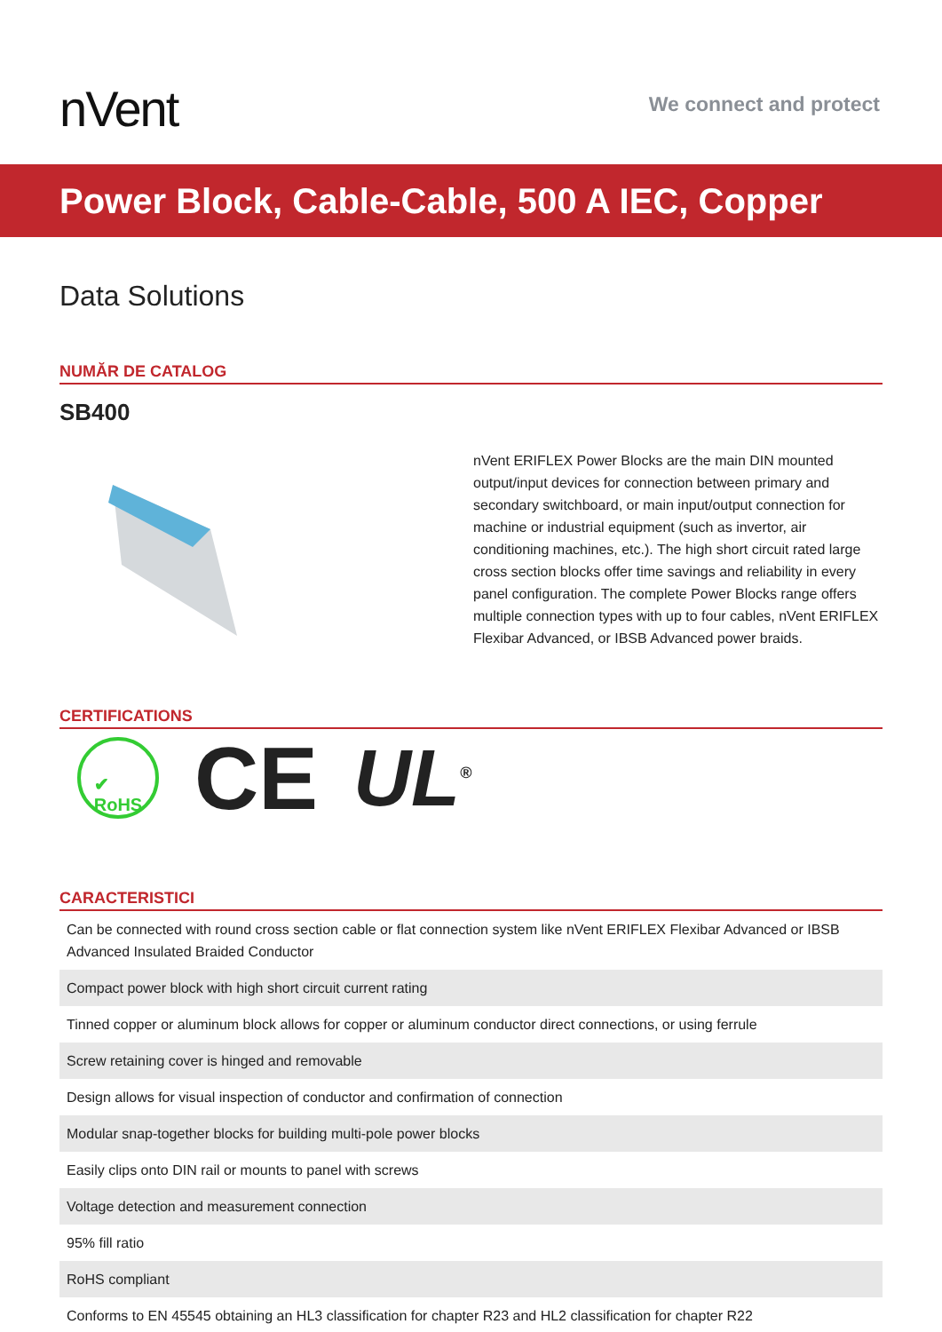nVent
We connect and protect
Power Block, Cable-Cable, 500 A IEC, Copper
Data Solutions
NUMĂR DE CATALOG
SB400
nVent ERIFLEX Power Blocks are the main DIN mounted output/input devices for connection between primary and secondary switchboard, or main input/output connection for machine or industrial equipment (such as invertor, air conditioning machines, etc.). The high short circuit rated large cross section blocks offer time savings and reliability in every panel configuration. The complete Power Blocks range offers multiple connection types with up to four cables, nVent ERIFLEX Flexibar Advanced, or IBSB Advanced power braids.
CERTIFICATIONS
✔
RoHS
CE UL<sup>®</sup>
CARACTERISTICI
| Can be connected with round cross section cable or flat connection system like nVent ERIFLEX Flexibar Advanced or IBSB Advanced Insulated Braided Conductor |
| Compact power block with high short circuit current rating |
| Tinned copper or aluminum block allows for copper or aluminum conductor direct connections, or using ferrule |
| Screw retaining cover is hinged and removable |
| Design allows for visual inspection of conductor and confirmation of connection |
| Modular snap-together blocks for building multi-pole power blocks |
| Easily clips onto DIN rail or mounts to panel with screws |
| Voltage detection and measurement connection |
| 95% fill ratio |
| RoHS compliant |
| Conforms to EN 45545 obtaining an HL3 classification for chapter R23 and HL2 classification for chapter R22 |